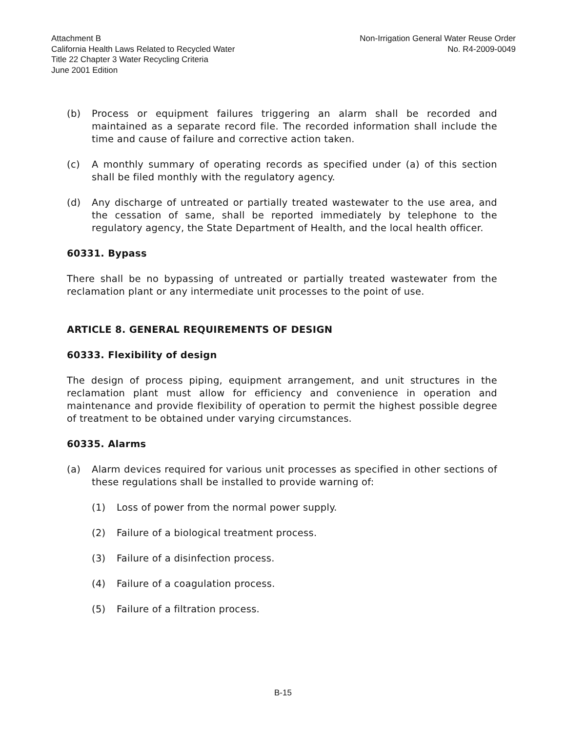Attachment B
California Health Laws Related to Recycled Water
Title 22 Chapter 3 Water Recycling Criteria
June 2001 Edition
Non-Irrigation General Water Reuse Order
No. R4-2009-0049
(b) Process or equipment failures triggering an alarm shall be recorded and maintained as a separate record file. The recorded information shall include the time and cause of failure and corrective action taken.
(c) A monthly summary of operating records as specified under (a) of this section shall be filed monthly with the regulatory agency.
(d) Any discharge of untreated or partially treated wastewater to the use area, and the cessation of same, shall be reported immediately by telephone to the regulatory agency, the State Department of Health, and the local health officer.
60331. Bypass
There shall be no bypassing of untreated or partially treated wastewater from the reclamation plant or any intermediate unit processes to the point of use.
ARTICLE 8. GENERAL REQUIREMENTS OF DESIGN
60333. Flexibility of design
The design of process piping, equipment arrangement, and unit structures in the reclamation plant must allow for efficiency and convenience in operation and maintenance and provide flexibility of operation to permit the highest possible degree of treatment to be obtained under varying circumstances.
60335. Alarms
(a) Alarm devices required for various unit processes as specified in other sections of these regulations shall be installed to provide warning of:
(1) Loss of power from the normal power supply.
(2) Failure of a biological treatment process.
(3) Failure of a disinfection process.
(4) Failure of a coagulation process.
(5) Failure of a filtration process.
B-15